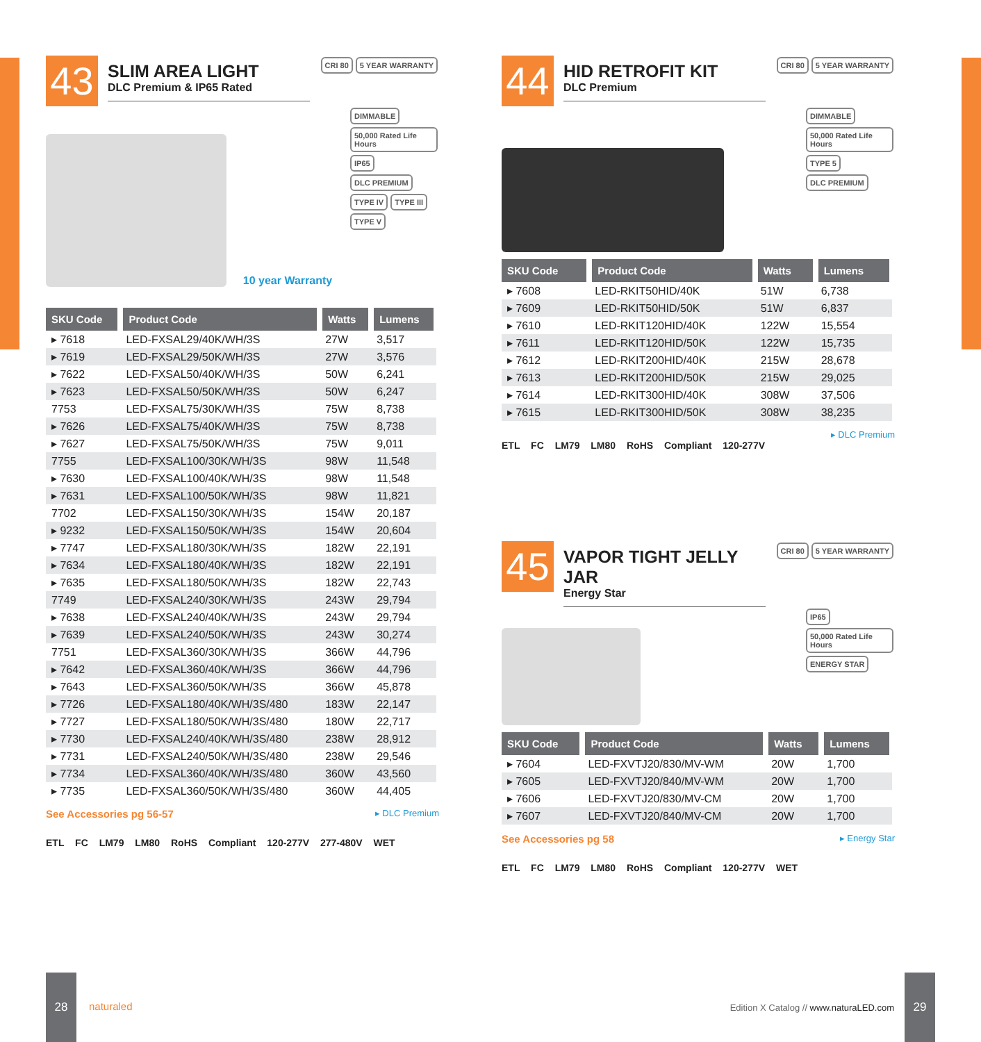43
SLIM AREA LIGHT
DLC Premium & IP65 Rated
CRI 80 5 YEAR WARRANTY
10 year Warranty
DIMMABLE 50,000 Rated Life Hours IP65 DLC PREMIUM TYPE IV TYPE III TYPE V
| SKU Code | Product Code | Watts | Lumens |
| --- | --- | --- | --- |
| ▸ 7618 | LED-FXSAL29/40K/WH/3S | 27W | 3,517 |
| ▸ 7619 | LED-FXSAL29/50K/WH/3S | 27W | 3,576 |
| ▸ 7622 | LED-FXSAL50/40K/WH/3S | 50W | 6,241 |
| ▸ 7623 | LED-FXSAL50/50K/WH/3S | 50W | 6,247 |
| 7753 | LED-FXSAL75/30K/WH/3S | 75W | 8,738 |
| ▸ 7626 | LED-FXSAL75/40K/WH/3S | 75W | 8,738 |
| ▸ 7627 | LED-FXSAL75/50K/WH/3S | 75W | 9,011 |
| 7755 | LED-FXSAL100/30K/WH/3S | 98W | 11,548 |
| ▸ 7630 | LED-FXSAL100/40K/WH/3S | 98W | 11,548 |
| ▸ 7631 | LED-FXSAL100/50K/WH/3S | 98W | 11,821 |
| 7702 | LED-FXSAL150/30K/WH/3S | 154W | 20,187 |
| ▸ 9232 | LED-FXSAL150/50K/WH/3S | 154W | 20,604 |
| ▸ 7747 | LED-FXSAL180/30K/WH/3S | 182W | 22,191 |
| ▸ 7634 | LED-FXSAL180/40K/WH/3S | 182W | 22,191 |
| ▸ 7635 | LED-FXSAL180/50K/WH/3S | 182W | 22,743 |
| 7749 | LED-FXSAL240/30K/WH/3S | 243W | 29,794 |
| ▸ 7638 | LED-FXSAL240/40K/WH/3S | 243W | 29,794 |
| ▸ 7639 | LED-FXSAL240/50K/WH/3S | 243W | 30,274 |
| 7751 | LED-FXSAL360/30K/WH/3S | 366W | 44,796 |
| ▸ 7642 | LED-FXSAL360/40K/WH/3S | 366W | 44,796 |
| ▸ 7643 | LED-FXSAL360/50K/WH/3S | 366W | 45,878 |
| ▸ 7726 | LED-FXSAL180/40K/WH/3S/480 | 183W | 22,147 |
| ▸ 7727 | LED-FXSAL180/50K/WH/3S/480 | 180W | 22,717 |
| ▸ 7730 | LED-FXSAL240/40K/WH/3S/480 | 238W | 28,912 |
| ▸ 7731 | LED-FXSAL240/50K/WH/3S/480 | 238W | 29,546 |
| ▸ 7734 | LED-FXSAL360/40K/WH/3S/480 | 360W | 43,560 |
| ▸ 7735 | LED-FXSAL360/50K/WH/3S/480 | 360W | 44,405 |
See Accessories pg 56-57 ▸ DLC Premium
ETL FC LM79 LM80 RoHS Compliant 120-277V 277-480V WET
44
HID RETROFIT KIT
DLC Premium
CRI 80 5 YEAR WARRANTY
DIMMABLE 50,000 Rated Life Hours TYPE 5 DLC PREMIUM
| SKU Code | Product Code | Watts | Lumens |
| --- | --- | --- | --- |
| ▸ 7608 | LED-RKIT50HID/40K | 51W | 6,738 |
| ▸ 7609 | LED-RKIT50HID/50K | 51W | 6,837 |
| ▸ 7610 | LED-RKIT120HID/40K | 122W | 15,554 |
| ▸ 7611 | LED-RKIT120HID/50K | 122W | 15,735 |
| ▸ 7612 | LED-RKIT200HID/40K | 215W | 28,678 |
| ▸ 7613 | LED-RKIT200HID/50K | 215W | 29,025 |
| ▸ 7614 | LED-RKIT300HID/40K | 308W | 37,506 |
| ▸ 7615 | LED-RKIT300HID/50K | 308W | 38,235 |
▸ DLC Premium
ETL FC LM79 LM80 RoHS Compliant 120-277V
45
VAPOR TIGHT JELLY JAR
Energy Star
CRI 80 5 YEAR WARRANTY
IP65 50,000 Rated Life Hours ENERGY STAR
| SKU Code | Product Code | Watts | Lumens |
| --- | --- | --- | --- |
| ▸ 7604 | LED-FXVTJ20/830/MV-WM | 20W | 1,700 |
| ▸ 7605 | LED-FXVTJ20/840/MV-WM | 20W | 1,700 |
| ▸ 7606 | LED-FXVTJ20/830/MV-CM | 20W | 1,700 |
| ▸ 7607 | LED-FXVTJ20/840/MV-CM | 20W | 1,700 |
See Accessories pg 58 ▸ Energy Star
ETL FC LM79 LM80 RoHS Compliant 120-277V WET
28
naturaled
Edition X Catalog // www.naturaLED.com
29